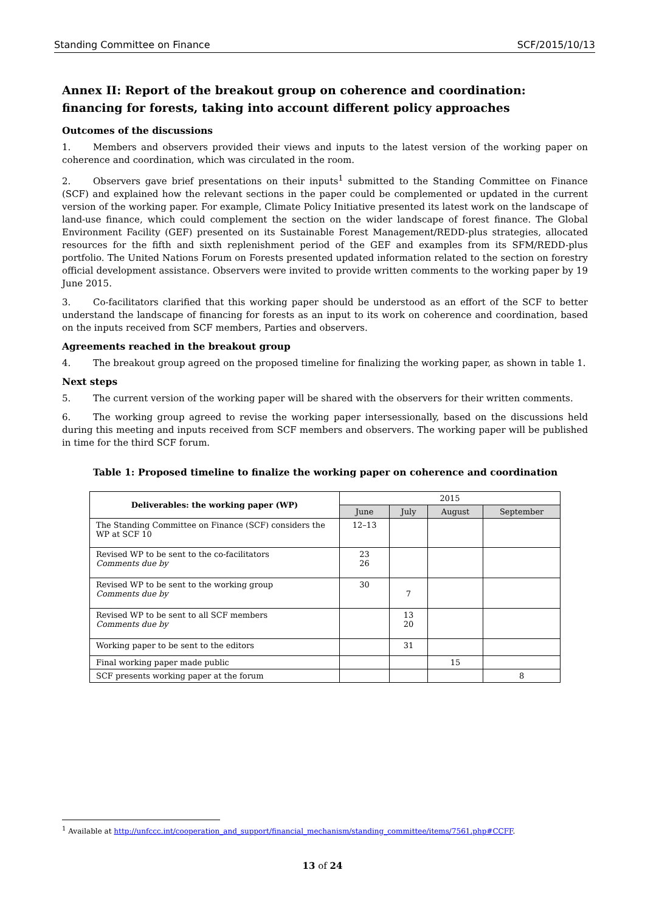Standing Committee on Finance SCF/2015/10/13
Annex II: Report of the breakout group on coherence and coordination: financing for forests, taking into account different policy approaches
Outcomes of the discussions
1. Members and observers provided their views and inputs to the latest version of the working paper on coherence and coordination, which was circulated in the room.
2. Observers gave brief presentations on their inputs<sup>1</sup> submitted to the Standing Committee on Finance (SCF) and explained how the relevant sections in the paper could be complemented or updated in the current version of the working paper. For example, Climate Policy Initiative presented its latest work on the landscape of land-use finance, which could complement the section on the wider landscape of forest finance. The Global Environment Facility (GEF) presented on its Sustainable Forest Management/REDD-plus strategies, allocated resources for the fifth and sixth replenishment period of the GEF and examples from its SFM/REDD-plus portfolio. The United Nations Forum on Forests presented updated information related to the section on forestry official development assistance. Observers were invited to provide written comments to the working paper by 19 June 2015.
3. Co-facilitators clarified that this working paper should be understood as an effort of the SCF to better understand the landscape of financing for forests as an input to its work on coherence and coordination, based on the inputs received from SCF members, Parties and observers.
Agreements reached in the breakout group
4. The breakout group agreed on the proposed timeline for finalizing the working paper, as shown in table 1.
Next steps
5. The current version of the working paper will be shared with the observers for their written comments.
6. The working group agreed to revise the working paper intersessionally, based on the discussions held during this meeting and inputs received from SCF members and observers. The working paper will be published in time for the third SCF forum.
Table 1: Proposed timeline to finalize the working paper on coherence and coordination
| Deliverables: the working paper (WP) | 2015 | | | |
| --- | --- | --- | --- | --- |
| | June | July | August | September |
| The Standing Committee on Finance (SCF) considers the WP at SCF 10 | 12–13 | | | |
| Revised WP to be sent to the co-facilitators Comments due by | 23 26 | | | |
| Revised WP to be sent to the working group Comments due by | 30 | 7 | | |
| Revised WP to be sent to all SCF members Comments due by | | 13 20 | | |
| Working paper to be sent to the editors | | 31 | | |
| Final working paper made public | | | 15 | |
| SCF presents working paper at the forum | | | | 8 |
<sup>1</sup> Available at http://unfccc.int/cooperation_and_support/financial_mechanism/standing_committee/items/7561.php#CCFF.
13 of 24